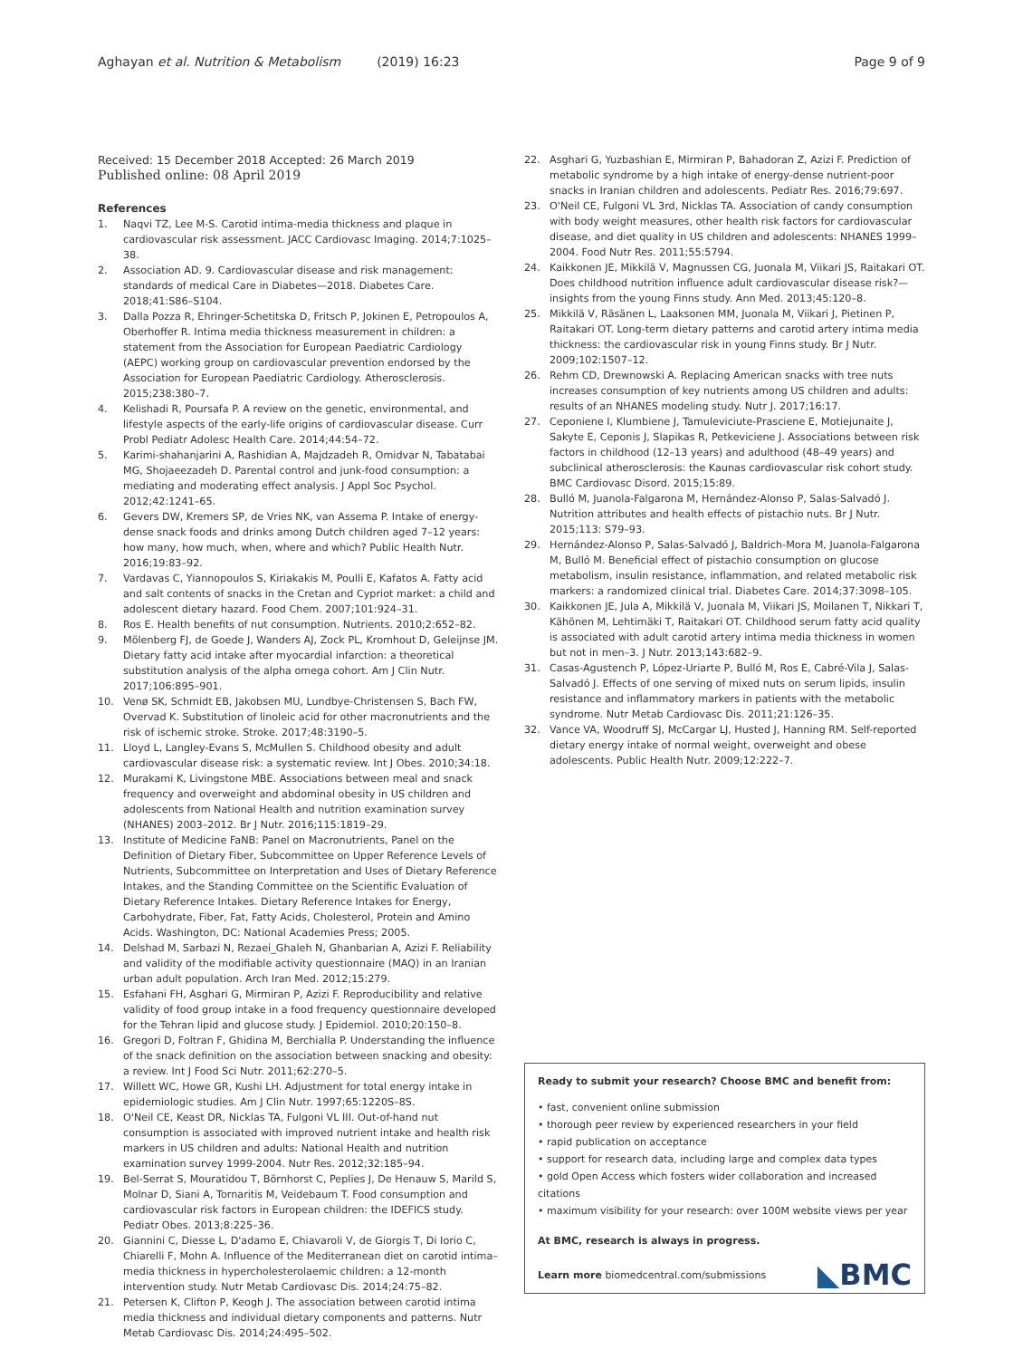Aghayan et al. Nutrition & Metabolism (2019) 16:23 Page 9 of 9
Received: 15 December 2018 Accepted: 26 March 2019
Published online: 08 April 2019
References
1. Naqvi TZ, Lee M-S. Carotid intima-media thickness and plaque in cardiovascular risk assessment. JACC Cardiovasc Imaging. 2014;7:1025–38.
2. Association AD. 9. Cardiovascular disease and risk management: standards of medical Care in Diabetes—2018. Diabetes Care. 2018;41:S86–S104.
3. Dalla Pozza R, Ehringer-Schetitska D, Fritsch P, Jokinen E, Petropoulos A, Oberhoffer R. Intima media thickness measurement in children: a statement from the Association for European Paediatric Cardiology (AEPC) working group on cardiovascular prevention endorsed by the Association for European Paediatric Cardiology. Atherosclerosis. 2015;238:380–7.
4. Kelishadi R, Poursafa P. A review on the genetic, environmental, and lifestyle aspects of the early-life origins of cardiovascular disease. Curr Probl Pediatr Adolesc Health Care. 2014;44:54–72.
5. Karimi-shahanjarini A, Rashidian A, Majdzadeh R, Omidvar N, Tabatabai MG, Shojaeezadeh D. Parental control and junk-food consumption: a mediating and moderating effect analysis. J Appl Soc Psychol. 2012;42:1241–65.
6. Gevers DW, Kremers SP, de Vries NK, van Assema P. Intake of energy-dense snack foods and drinks among Dutch children aged 7–12 years: how many, how much, when, where and which? Public Health Nutr. 2016;19:83–92.
7. Vardavas C, Yiannopoulos S, Kiriakakis M, Poulli E, Kafatos A. Fatty acid and salt contents of snacks in the Cretan and Cypriot market: a child and adolescent dietary hazard. Food Chem. 2007;101:924–31.
8. Ros E. Health benefits of nut consumption. Nutrients. 2010;2:652–82.
9. Mölenberg FJ, de Goede J, Wanders AJ, Zock PL, Kromhout D, Geleijnse JM. Dietary fatty acid intake after myocardial infarction: a theoretical substitution analysis of the alpha omega cohort. Am J Clin Nutr. 2017;106:895–901.
10. Venø SK, Schmidt EB, Jakobsen MU, Lundbye-Christensen S, Bach FW, Overvad K. Substitution of linoleic acid for other macronutrients and the risk of ischemic stroke. Stroke. 2017;48:3190–5.
11. Lloyd L, Langley-Evans S, McMullen S. Childhood obesity and adult cardiovascular disease risk: a systematic review. Int J Obes. 2010;34:18.
12. Murakami K, Livingstone MBE. Associations between meal and snack frequency and overweight and abdominal obesity in US children and adolescents from National Health and nutrition examination survey (NHANES) 2003–2012. Br J Nutr. 2016;115:1819–29.
13. Institute of Medicine FaNB: Panel on Macronutrients, Panel on the Definition of Dietary Fiber, Subcommittee on Upper Reference Levels of Nutrients, Subcommittee on Interpretation and Uses of Dietary Reference Intakes, and the Standing Committee on the Scientific Evaluation of Dietary Reference Intakes. Dietary Reference Intakes for Energy, Carbohydrate, Fiber, Fat, Fatty Acids, Cholesterol, Protein and Amino Acids. Washington, DC: National Academies Press; 2005.
14. Delshad M, Sarbazi N, Rezaei_Ghaleh N, Ghanbarian A, Azizi F. Reliability and validity of the modifiable activity questionnaire (MAQ) in an Iranian urban adult population. Arch Iran Med. 2012;15:279.
15. Esfahani FH, Asghari G, Mirmiran P, Azizi F. Reproducibility and relative validity of food group intake in a food frequency questionnaire developed for the Tehran lipid and glucose study. J Epidemiol. 2010;20:150–8.
16. Gregori D, Foltran F, Ghidina M, Berchialla P. Understanding the influence of the snack definition on the association between snacking and obesity: a review. Int J Food Sci Nutr. 2011;62:270–5.
17. Willett WC, Howe GR, Kushi LH. Adjustment for total energy intake in epidemiologic studies. Am J Clin Nutr. 1997;65:1220S–8S.
18. O'Neil CE, Keast DR, Nicklas TA, Fulgoni VL III. Out-of-hand nut consumption is associated with improved nutrient intake and health risk markers in US children and adults: National Health and nutrition examination survey 1999-2004. Nutr Res. 2012;32:185–94.
19. Bel-Serrat S, Mouratidou T, Börnhorst C, Peplies J, De Henauw S, Marild S, Molnar D, Siani A, Tornaritis M, Veidebaum T. Food consumption and cardiovascular risk factors in European children: the IDEFICS study. Pediatr Obes. 2013;8:225–36.
20. Giannini C, Diesse L, D'adamo E, Chiavaroli V, de Giorgis T, Di Iorio C, Chiarelli F, Mohn A. Influence of the Mediterranean diet on carotid intima–media thickness in hypercholesterolaemic children: a 12-month intervention study. Nutr Metab Cardiovasc Dis. 2014;24:75–82.
21. Petersen K, Clifton P, Keogh J. The association between carotid intima media thickness and individual dietary components and patterns. Nutr Metab Cardiovasc Dis. 2014;24:495–502.
22. Asghari G, Yuzbashian E, Mirmiran P, Bahadoran Z, Azizi F. Prediction of metabolic syndrome by a high intake of energy-dense nutrient-poor snacks in Iranian children and adolescents. Pediatr Res. 2016;79:697.
23. O'Neil CE, Fulgoni VL 3rd, Nicklas TA. Association of candy consumption with body weight measures, other health risk factors for cardiovascular disease, and diet quality in US children and adolescents: NHANES 1999–2004. Food Nutr Res. 2011;55:5794.
24. Kaikkonen JE, Mikkilä V, Magnussen CG, Juonala M, Viikari JS, Raitakari OT. Does childhood nutrition influence adult cardiovascular disease risk?—insights from the young Finns study. Ann Med. 2013;45:120–8.
25. Mikkilä V, Räsänen L, Laaksonen MM, Juonala M, Viikari J, Pietinen P, Raitakari OT. Long-term dietary patterns and carotid artery intima media thickness: the cardiovascular risk in young Finns study. Br J Nutr. 2009;102:1507–12.
26. Rehm CD, Drewnowski A. Replacing American snacks with tree nuts increases consumption of key nutrients among US children and adults: results of an NHANES modeling study. Nutr J. 2017;16:17.
27. Ceponiene I, Klumbiene J, Tamuleviciute-Prasciene E, Motiejunaite J, Sakyte E, Ceponis J, Slapikas R, Petkeviciene J. Associations between risk factors in childhood (12–13 years) and adulthood (48–49 years) and subclinical atherosclerosis: the Kaunas cardiovascular risk cohort study. BMC Cardiovasc Disord. 2015;15:89.
28. Bulló M, Juanola-Falgarona M, Hernández-Alonso P, Salas-Salvadó J. Nutrition attributes and health effects of pistachio nuts. Br J Nutr. 2015;113: S79–93.
29. Hernández-Alonso P, Salas-Salvadó J, Baldrich-Mora M, Juanola-Falgarona M, Bulló M. Beneficial effect of pistachio consumption on glucose metabolism, insulin resistance, inflammation, and related metabolic risk markers: a randomized clinical trial. Diabetes Care. 2014;37:3098–105.
30. Kaikkonen JE, Jula A, Mikkilä V, Juonala M, Viikari JS, Moilanen T, Nikkari T, Kähönen M, Lehtimäki T, Raitakari OT. Childhood serum fatty acid quality is associated with adult carotid artery intima media thickness in women but not in men–3. J Nutr. 2013;143:682–9.
31. Casas-Agustench P, López-Uriarte P, Bulló M, Ros E, Cabré-Vila J, Salas-Salvadó J. Effects of one serving of mixed nuts on serum lipids, insulin resistance and inflammatory markers in patients with the metabolic syndrome. Nutr Metab Cardiovasc Dis. 2011;21:126–35.
32. Vance VA, Woodruff SJ, McCargar LJ, Husted J, Hanning RM. Self-reported dietary energy intake of normal weight, overweight and obese adolescents. Public Health Nutr. 2009;12:222–7.
Ready to submit your research? Choose BMC and benefit from:
• fast, convenient online submission
• thorough peer review by experienced researchers in your field
• rapid publication on acceptance
• support for research data, including large and complex data types
• gold Open Access which fosters wider collaboration and increased citations
• maximum visibility for your research: over 100M website views per year
At BMC, research is always in progress.
Learn more biomedcentral.com/submissions
◣BMC